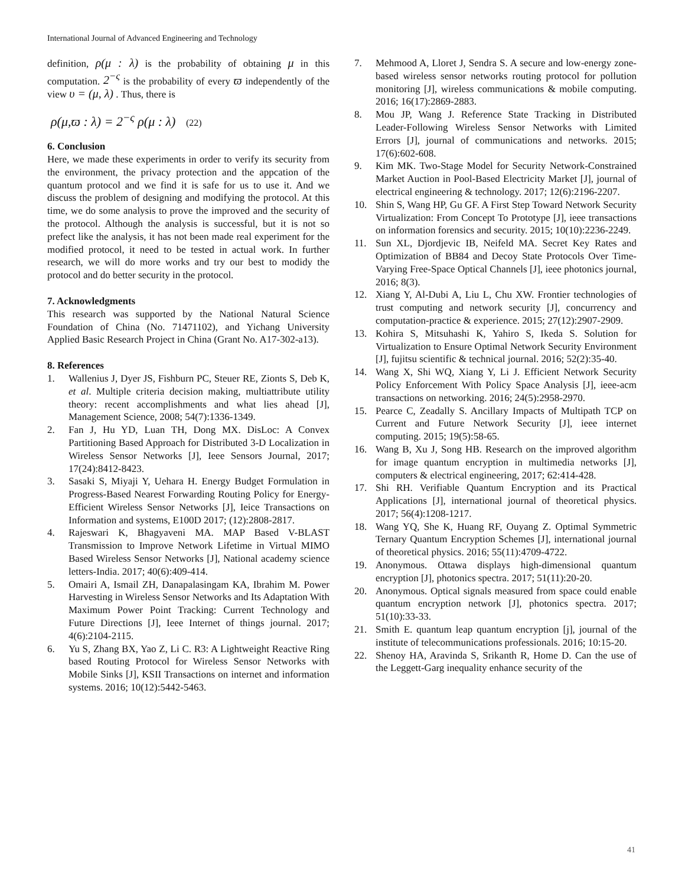International Journal of Advanced Engineering and Technology
definition, ρ(μ : λ) is the probability of obtaining μ in this computation. 2<sup>−ς</sup> is the probability of every ϖ independently of the view υ = (μ, λ) . Thus, there is
ρ(μ,ϖ : λ) = 2<sup>−ς</sup> ρ(μ : λ) (22)
6. Conclusion
Here, we made these experiments in order to verify its security from the environment, the privacy protection and the appcation of the quantum protocol and we find it is safe for us to use it. And we discuss the problem of designing and modifying the protocol. At this time, we do some analysis to prove the improved and the security of the protocol. Although the analysis is successful, but it is not so prefect like the analysis, it has not been made real experiment for the modified protocol, it need to be tested in actual work. In further research, we will do more works and try our best to modidy the protocol and do better security in the protocol.
7. Acknowledgments
This research was supported by the National Natural Science Foundation of China (No. 71471102), and Yichang University Applied Basic Research Project in China (Grant No. A17-302-a13).
8. References
1. Wallenius J, Dyer JS, Fishburn PC, Steuer RE, Zionts S, Deb K, et al. Multiple criteria decision making, multiattribute utility theory: recent accomplishments and what lies ahead [J], Management Science, 2008; 54(7):1336-1349.
2. Fan J, Hu YD, Luan TH, Dong MX. DisLoc: A Convex Partitioning Based Approach for Distributed 3-D Localization in Wireless Sensor Networks [J], Ieee Sensors Journal, 2017; 17(24):8412-8423.
3. Sasaki S, Miyaji Y, Uehara H. Energy Budget Formulation in Progress-Based Nearest Forwarding Routing Policy for Energy-Efficient Wireless Sensor Networks [J], Ieice Transactions on Information and systems, E100D 2017; (12):2808-2817.
4. Rajeswari K, Bhagyaveni MA. MAP Based V-BLAST Transmission to Improve Network Lifetime in Virtual MIMO Based Wireless Sensor Networks [J], National academy science letters-India. 2017; 40(6):409-414.
5. Omairi A, Ismail ZH, Danapalasingam KA, Ibrahim M. Power Harvesting in Wireless Sensor Networks and Its Adaptation With Maximum Power Point Tracking: Current Technology and Future Directions [J], Ieee Internet of things journal. 2017; 4(6):2104-2115.
6. Yu S, Zhang BX, Yao Z, Li C. R3: A Lightweight Reactive Ring based Routing Protocol for Wireless Sensor Networks with Mobile Sinks [J], KSII Transactions on internet and information systems. 2016; 10(12):5442-5463.
7. Mehmood A, Lloret J, Sendra S. A secure and low-energy zone-based wireless sensor networks routing protocol for pollution monitoring [J], wireless communications & mobile computing. 2016; 16(17):2869-2883.
8. Mou JP, Wang J. Reference State Tracking in Distributed Leader-Following Wireless Sensor Networks with Limited Errors [J], journal of communications and networks. 2015; 17(6):602-608.
9. Kim MK. Two-Stage Model for Security Network-Constrained Market Auction in Pool-Based Electricity Market [J], journal of electrical engineering & technology. 2017; 12(6):2196-2207.
10. Shin S, Wang HP, Gu GF. A First Step Toward Network Security Virtualization: From Concept To Prototype [J], ieee transactions on information forensics and security. 2015; 10(10):2236-2249.
11. Sun XL, Djordjevic IB, Neifeld MA. Secret Key Rates and Optimization of BB84 and Decoy State Protocols Over Time-Varying Free-Space Optical Channels [J], ieee photonics journal, 2016; 8(3).
12. Xiang Y, Al-Dubi A, Liu L, Chu XW. Frontier technologies of trust computing and network security [J], concurrency and computation-practice & experience. 2015; 27(12):2907-2909.
13. Kohira S, Mitsuhashi K, Yahiro S, Ikeda S. Solution for Virtualization to Ensure Optimal Network Security Environment [J], fujitsu scientific & technical journal. 2016; 52(2):35-40.
14. Wang X, Shi WQ, Xiang Y, Li J. Efficient Network Security Policy Enforcement With Policy Space Analysis [J], ieee-acm transactions on networking. 2016; 24(5):2958-2970.
15. Pearce C, Zeadally S. Ancillary Impacts of Multipath TCP on Current and Future Network Security [J], ieee internet computing. 2015; 19(5):58-65.
16. Wang B, Xu J, Song HB. Research on the improved algorithm for image quantum encryption in multimedia networks [J], computers & electrical engineering, 2017; 62:414-428.
17. Shi RH. Verifiable Quantum Encryption and its Practical Applications [J], international journal of theoretical physics. 2017; 56(4):1208-1217.
18. Wang YQ, She K, Huang RF, Ouyang Z. Optimal Symmetric Ternary Quantum Encryption Schemes [J], international journal of theoretical physics. 2016; 55(11):4709-4722.
19. Anonymous. Ottawa displays high-dimensional quantum encryption [J], photonics spectra. 2017; 51(11):20-20.
20. Anonymous. Optical signals measured from space could enable quantum encryption network [J], photonics spectra. 2017; 51(10):33-33.
21. Smith E. quantum leap quantum encryption [j], journal of the institute of telecommunications professionals. 2016; 10:15-20.
22. Shenoy HA, Aravinda S, Srikanth R, Home D. Can the use of the Leggett-Garg inequality enhance security of the
41